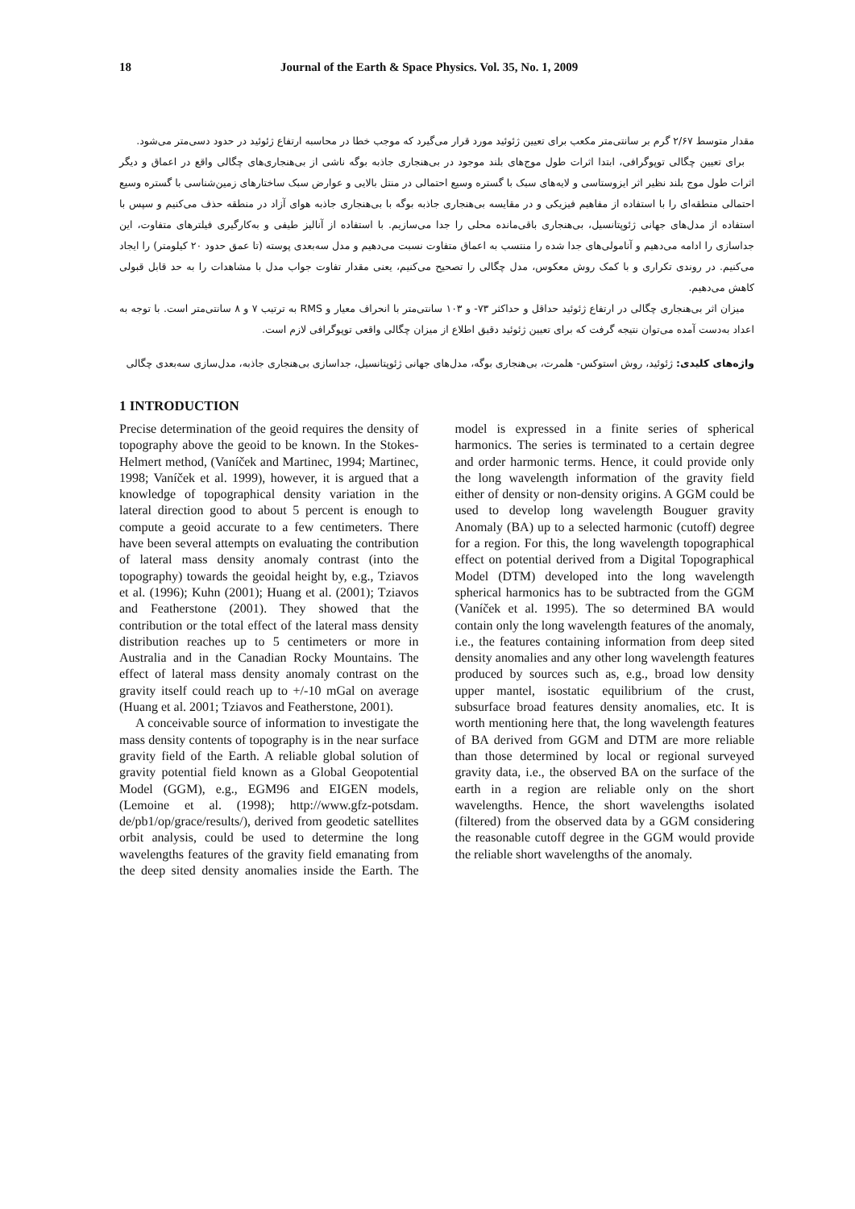18 Journal of the Earth & Space Physics. Vol. 35, No. 1, 2009
مقدار متوسط ۲/۶۷ گرم بر سانتی‌متر مکعب برای تعیین ژئوئید مورد قرار می‌گیرد که موجب خطا در محاسبه ارتفاع ژئوئید در حدود دسی‌متر می‌شود.
برای تعیین چگالی توپوگرافی، ابتدا اثرات طول موج‌های بلند موجود در بی‌هنجاری جاذبه بوگه ناشی از بی‌هنجاری‌های چگالی واقع در اعماق و دیگر اثرات طول موج بلند نظیر اثر ایزوستاسی و لایه‌های سبک با گستره وسیع احتمالی در منتل بالایی و عوارض سبک ساختارهای زمین‌شناسی با گستره وسیع احتمالی منطقه‌ای را با استفاده از مفاهیم فیزیکی و در مقایسه بی‌هنجاری جاذبه بوگه با بی‌هنجاری جاذبه هوای آزاد در منطقه حذف می‌کنیم و سپس با استفاده از مدل‌های جهانی ژئوپتانسیل، بی‌هنجاری باقی‌مانده محلی را جدا می‌سازیم. با استفاده از آنالیز طیفی و به‌کارگیری فیلترهای متفاوت، این جداسازی را ادامه می‌دهیم و آنامولی‌های جدا شده را منتسب به اعماق متفاوت نسبت می‌دهیم و مدل سه‌بعدی پوسته (تا عمق حدود ۲۰ کیلومتر) را ایجاد می‌کنیم. در روندی تکراری و با کمک روش معکوس، مدل چگالی را تصحیح می‌کنیم، یعنی مقدار تفاوت جواب مدل با مشاهدات را به حد قابل قبولی کاهش می‌دهیم.
میزان اثر بی‌هنجاری چگالی در ارتفاع ژئوئید حداقل و حداکثر ۷۳- و ۱۰۳ سانتی‌متر با انحراف معیار و RMS به ترتیب ۷ و ۸ سانتی‌متر است. با توجه به اعداد به‌دست آمده می‌توان نتیجه گرفت که برای تعیین ژئوئید دقیق اطلاع از میزان چگالی واقعی توپوگرافی لازم است.
واژه‌های کلیدی: ژئوئید، روش استوکس- هلمرت، بی‌هنجاری بوگه، مدل‌های جهانی ژئوپتانسیل، جداسازی بی‌هنجاری جاذبه، مدل‌سازی سه‌بعدی چگالی
1 INTRODUCTION
Precise determination of the geoid requires the density of topography above the geoid to be known. In the Stokes-Helmert method, (Vaníček and Martinec, 1994; Martinec, 1998; Vaníček et al. 1999), however, it is argued that a knowledge of topographical density variation in the lateral direction good to about 5 percent is enough to compute a geoid accurate to a few centimeters. There have been several attempts on evaluating the contribution of lateral mass density anomaly contrast (into the topography) towards the geoidal height by, e.g., Tziavos et al. (1996); Kuhn (2001); Huang et al. (2001); Tziavos and Featherstone (2001). They showed that the contribution or the total effect of the lateral mass density distribution reaches up to 5 centimeters or more in Australia and in the Canadian Rocky Mountains. The effect of lateral mass density anomaly contrast on the gravity itself could reach up to +/-10 mGal on average (Huang et al. 2001; Tziavos and Featherstone, 2001).
A conceivable source of information to investigate the mass density contents of topography is in the near surface gravity field of the Earth. A reliable global solution of gravity potential field known as a Global Geopotential Model (GGM), e.g., EGM96 and EIGEN models, (Lemoine et al. (1998); http://www.gfz-potsdam. de/pb1/op/grace/results/), derived from geodetic satellites orbit analysis, could be used to determine the long wavelengths features of the gravity field emanating from the deep sited density anomalies inside the Earth. The model is expressed in a finite series of spherical harmonics. The series is terminated to a certain degree and order harmonic terms. Hence, it could provide only the long wavelength information of the gravity field either of density or non-density origins. A GGM could be used to develop long wavelength Bouguer gravity Anomaly (BA) up to a selected harmonic (cutoff) degree for a region. For this, the long wavelength topographical effect on potential derived from a Digital Topographical Model (DTM) developed into the long wavelength spherical harmonics has to be subtracted from the GGM (Vaníček et al. 1995). The so determined BA would contain only the long wavelength features of the anomaly, i.e., the features containing information from deep sited density anomalies and any other long wavelength features produced by sources such as, e.g., broad low density upper mantel, isostatic equilibrium of the crust, subsurface broad features density anomalies, etc. It is worth mentioning here that, the long wavelength features of BA derived from GGM and DTM are more reliable than those determined by local or regional surveyed gravity data, i.e., the observed BA on the surface of the earth in a region are reliable only on the short wavelengths. Hence, the short wavelengths isolated (filtered) from the observed data by a GGM considering the reasonable cutoff degree in the GGM would provide the reliable short wavelengths of the anomaly.